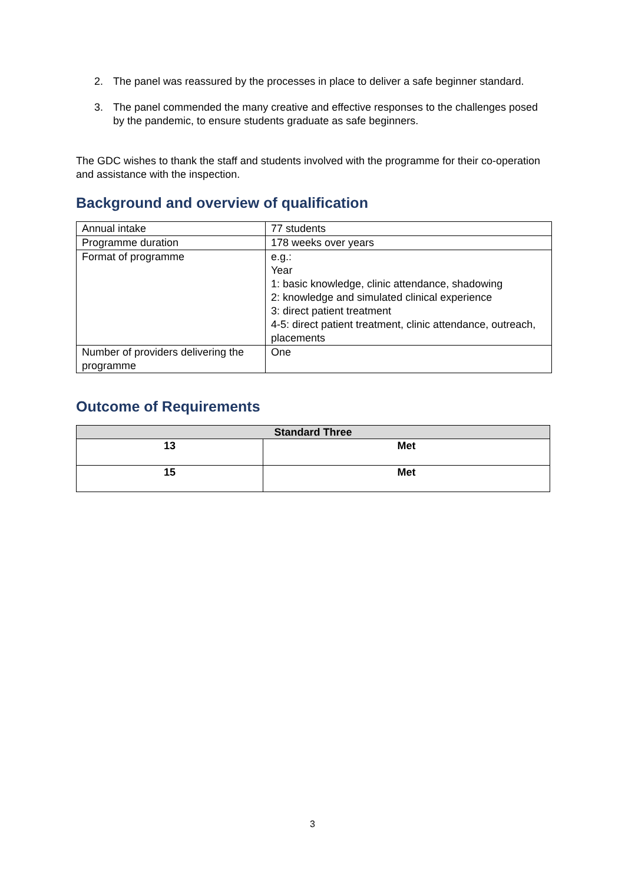2. The panel was reassured by the processes in place to deliver a safe beginner standard.
3. The panel commended the many creative and effective responses to the challenges posed by the pandemic, to ensure students graduate as safe beginners.
The GDC wishes to thank the staff and students involved with the programme for their co-operation and assistance with the inspection.
Background and overview of qualification
| Annual intake | 77 students |
| Programme duration | 178 weeks over years |
| Format of programme | e.g.: Year 1: basic knowledge, clinic attendance, shadowing 2: knowledge and simulated clinical experience 3: direct patient treatment 4-5: direct patient treatment, clinic attendance, outreach, placements |
| Number of providers delivering the programme | One |
Outcome of Requirements
| Standard Three | |
| 13 | Met |
| 15 | Met |
3